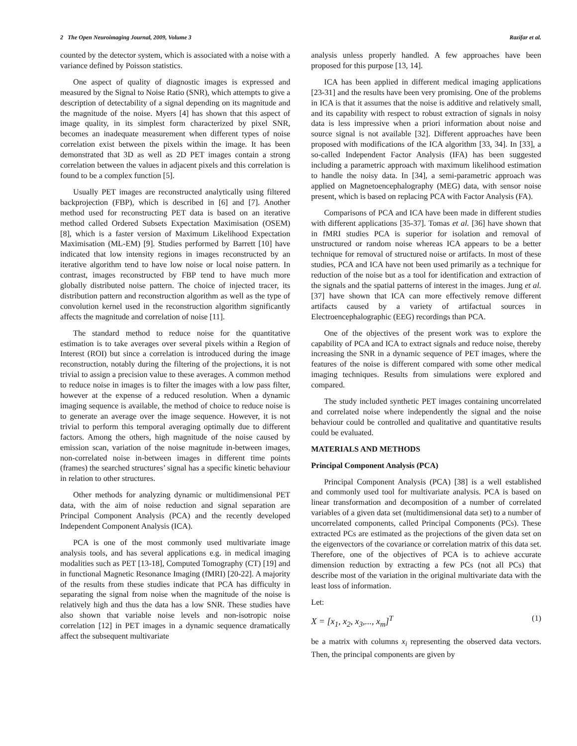2 The Open Neuroimaging Journal, 2009, Volume 3 Razifar et al.
counted by the detector system, which is associated with a noise with a variance defined by Poisson statistics.
One aspect of quality of diagnostic images is expressed and measured by the Signal to Noise Ratio (SNR), which attempts to give a description of detectability of a signal depending on its magnitude and the magnitude of the noise. Myers [4] has shown that this aspect of image quality, in its simplest form characterized by pixel SNR, becomes an inadequate measurement when different types of noise correlation exist between the pixels within the image. It has been demonstrated that 3D as well as 2D PET images contain a strong correlation between the values in adjacent pixels and this correlation is found to be a complex function [5].
Usually PET images are reconstructed analytically using filtered backprojection (FBP), which is described in [6] and [7]. Another method used for reconstructing PET data is based on an iterative method called Ordered Subsets Expectation Maximisation (OSEM) [8], which is a faster version of Maximum Likelihood Expectation Maximisation (ML-EM) [9]. Studies performed by Barrett [10] have indicated that low intensity regions in images reconstructed by an iterative algorithm tend to have low noise or local noise pattern. In contrast, images reconstructed by FBP tend to have much more globally distributed noise pattern. The choice of injected tracer, its distribution pattern and reconstruction algorithm as well as the type of convolution kernel used in the reconstruction algorithm significantly affects the magnitude and correlation of noise [11].
The standard method to reduce noise for the quantitative estimation is to take averages over several pixels within a Region of Interest (ROI) but since a correlation is introduced during the image reconstruction, notably during the filtering of the projections, it is not trivial to assign a precision value to these averages. A common method to reduce noise in images is to filter the images with a low pass filter, however at the expense of a reduced resolution. When a dynamic imaging sequence is available, the method of choice to reduce noise is to generate an average over the image sequence. However, it is not trivial to perform this temporal averaging optimally due to different factors. Among the others, high magnitude of the noise caused by emission scan, variation of the noise magnitude in-between images, non-correlated noise in-between images in different time points (frames) the searched structures’ signal has a specific kinetic behaviour in relation to other structures.
Other methods for analyzing dynamic or multidimensional PET data, with the aim of noise reduction and signal separation are Principal Component Analysis (PCA) and the recently developed Independent Component Analysis (ICA).
PCA is one of the most commonly used multivariate image analysis tools, and has several applications e.g. in medical imaging modalities such as PET [13-18], Computed Tomography (CT) [19] and in functional Magnetic Resonance Imaging (fMRI) [20-22]. A majority of the results from these studies indicate that PCA has difficulty in separating the signal from noise when the magnitude of the noise is relatively high and thus the data has a low SNR. These studies have also shown that variable noise levels and non-isotropic noise correlation [12] in PET images in a dynamic sequence dramatically affect the subsequent multivariate
analysis unless properly handled. A few approaches have been proposed for this purpose [13, 14].
ICA has been applied in different medical imaging applications [23-31] and the results have been very promising. One of the problems in ICA is that it assumes that the noise is additive and relatively small, and its capability with respect to robust extraction of signals in noisy data is less impressive when a priori information about noise and source signal is not available [32]. Different approaches have been proposed with modifications of the ICA algorithm [33, 34]. In [33], a so-called Independent Factor Analysis (IFA) has been suggested including a parametric approach with maximum likelihood estimation to handle the noisy data. In [34], a semi-parametric approach was applied on Magnetoencephalography (MEG) data, with sensor noise present, which is based on replacing PCA with Factor Analysis (FA).
Comparisons of PCA and ICA have been made in different studies with different applications [35-37]. Tomas et al. [36] have shown that in fMRI studies PCA is superior for isolation and removal of unstructured or random noise whereas ICA appears to be a better technique for removal of structured noise or artifacts. In most of these studies, PCA and ICA have not been used primarily as a technique for reduction of the noise but as a tool for identification and extraction of the signals and the spatial patterns of interest in the images. Jung et al. [37] have shown that ICA can more effectively remove different artifacts caused by a variety of artifactual sources in Electroencephalographic (EEG) recordings than PCA.
One of the objectives of the present work was to explore the capability of PCA and ICA to extract signals and reduce noise, thereby increasing the SNR in a dynamic sequence of PET images, where the features of the noise is different compared with some other medical imaging techniques. Results from simulations were explored and compared.
The study included synthetic PET images containing uncorrelated and correlated noise where independently the signal and the noise behaviour could be controlled and qualitative and quantitative results could be evaluated.
MATERIALS AND METHODS
Principal Component Analysis (PCA)
Principal Component Analysis (PCA) [38] is a well established and commonly used tool for multivariate analysis. PCA is based on linear transformation and decomposition of a number of correlated variables of a given data set (multidimensional data set) to a number of uncorrelated components, called Principal Components (PCs). These extracted PCs are estimated as the projections of the given data set on the eigenvectors of the covariance or correlation matrix of this data set. Therefore, one of the objectives of PCA is to achieve accurate dimension reduction by extracting a few PCs (not all PCs) that describe most of the variation in the original multivariate data with the least loss of information.
Let:
X = [x<sub>1</sub>, x<sub>2</sub>, x<sub>3</sub>,..., x<sub>m</sub>]<sup>T</sup> (1)
be a matrix with columns x<sub>i</sub> representing the observed data vectors. Then, the principal components are given by